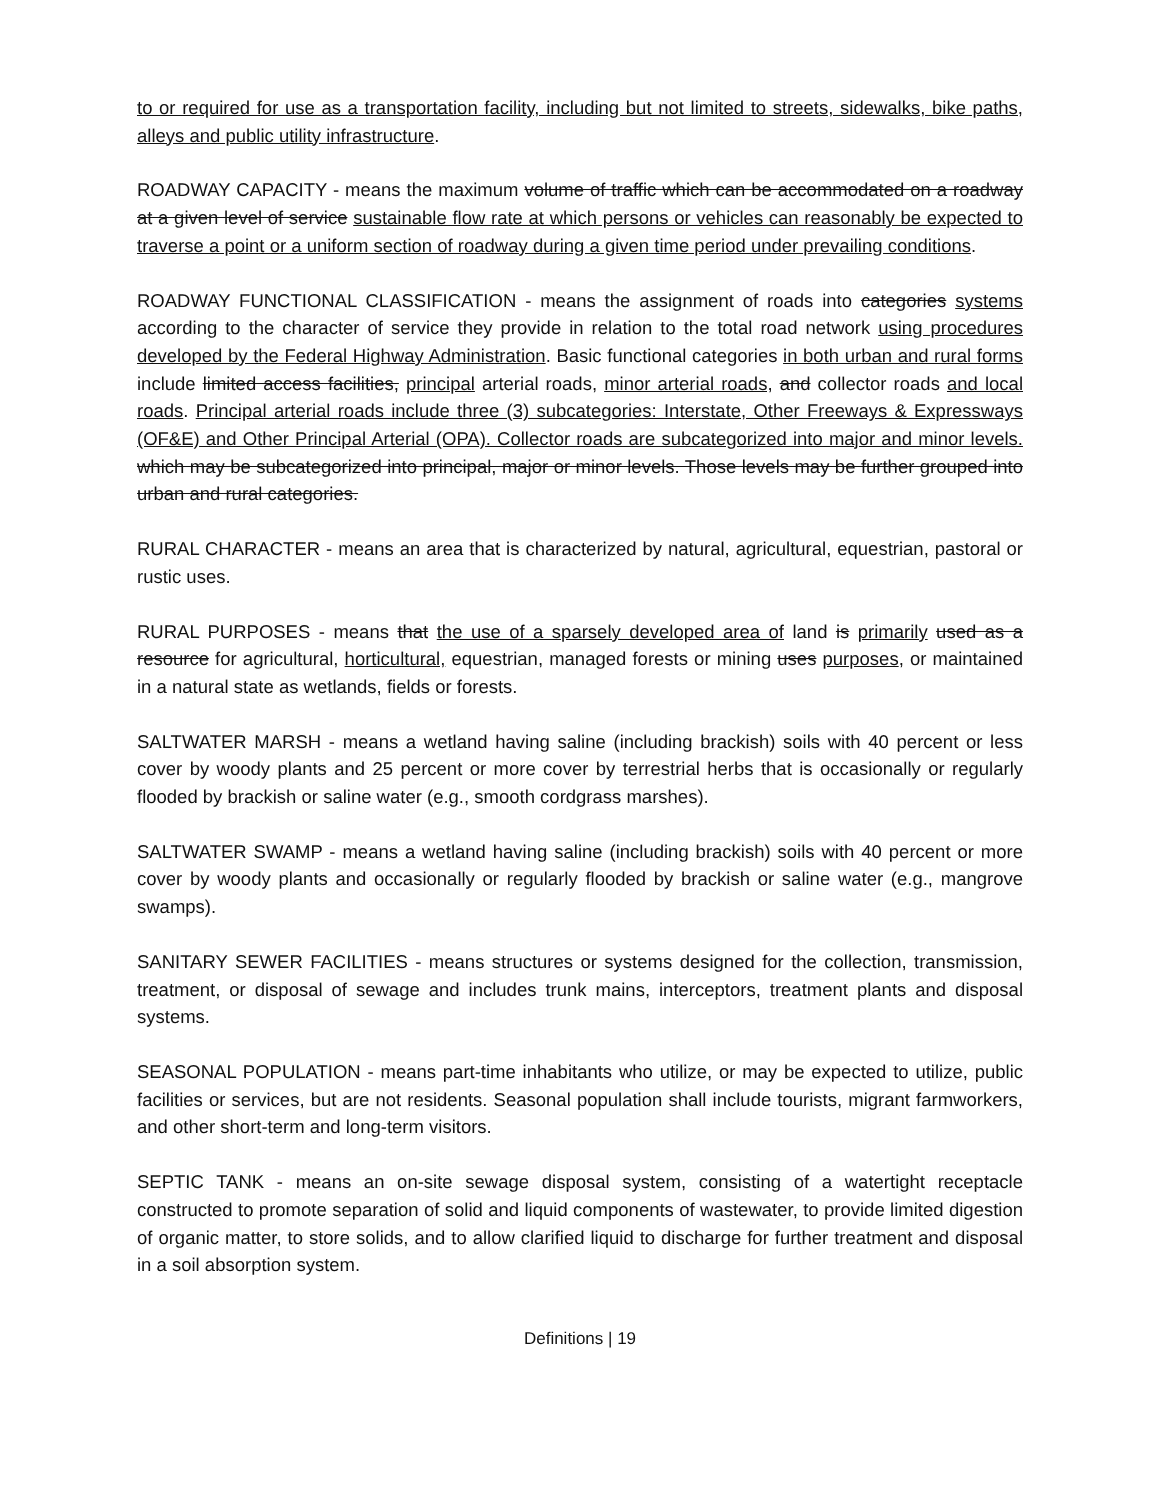to or required for use as a transportation facility, including but not limited to streets, sidewalks, bike paths, alleys and public utility infrastructure.
ROADWAY CAPACITY - means the maximum volume of traffic which can be accommodated on a roadway at a given level of service sustainable flow rate at which persons or vehicles can reasonably be expected to traverse a point or a uniform section of roadway during a given time period under prevailing conditions.
ROADWAY FUNCTIONAL CLASSIFICATION - means the assignment of roads into categories systems according to the character of service they provide in relation to the total road network using procedures developed by the Federal Highway Administration. Basic functional categories in both urban and rural forms include limited access facilities, principal arterial roads, minor arterial roads, and collector roads and local roads. Principal arterial roads include three (3) subcategories: Interstate, Other Freeways & Expressways (OF&E) and Other Principal Arterial (OPA). Collector roads are subcategorized into major and minor levels. which may be subcategorized into principal, major or minor levels. Those levels may be further grouped into urban and rural categories.
RURAL CHARACTER - means an area that is characterized by natural, agricultural, equestrian, pastoral or rustic uses.
RURAL PURPOSES - means that the use of a sparsely developed area of land is primarily used as a resource for agricultural, horticultural, equestrian, managed forests or mining uses purposes, or maintained in a natural state as wetlands, fields or forests.
SALTWATER MARSH - means a wetland having saline (including brackish) soils with 40 percent or less cover by woody plants and 25 percent or more cover by terrestrial herbs that is occasionally or regularly flooded by brackish or saline water (e.g., smooth cordgrass marshes).
SALTWATER SWAMP - means a wetland having saline (including brackish) soils with 40 percent or more cover by woody plants and occasionally or regularly flooded by brackish or saline water (e.g., mangrove swamps).
SANITARY SEWER FACILITIES - means structures or systems designed for the collection, transmission, treatment, or disposal of sewage and includes trunk mains, interceptors, treatment plants and disposal systems.
SEASONAL POPULATION - means part-time inhabitants who utilize, or may be expected to utilize, public facilities or services, but are not residents. Seasonal population shall include tourists, migrant farmworkers, and other short-term and long-term visitors.
SEPTIC TANK - means an on-site sewage disposal system, consisting of a watertight receptacle constructed to promote separation of solid and liquid components of wastewater, to provide limited digestion of organic matter, to store solids, and to allow clarified liquid to discharge for further treatment and disposal in a soil absorption system.
Definitions | 19